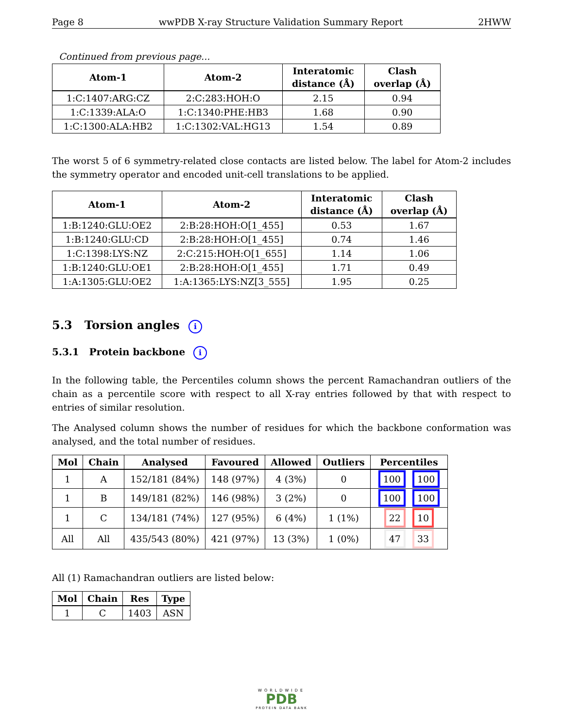Page 8 wwPDB X-ray Structure Validation Summary Report 2HWW
Continued from previous page...
| Atom-1 | Atom-2 | Interatomic distance (Å) | Clash overlap (Å) |
| --- | --- | --- | --- |
| 1:C:1407:ARG:CZ | 2:C:283:HOH:O | 2.15 | 0.94 |
| 1:C:1339:ALA:O | 1:C:1340:PHE:HB3 | 1.68 | 0.90 |
| 1:C:1300:ALA:HB2 | 1:C:1302:VAL:HG13 | 1.54 | 0.89 |
The worst 5 of 6 symmetry-related close contacts are listed below. The label for Atom-2 includes the symmetry operator and encoded unit-cell translations to be applied.
| Atom-1 | Atom-2 | Interatomic distance (Å) | Clash overlap (Å) |
| --- | --- | --- | --- |
| 1:B:1240:GLU:OE2 | 2:B:28:HOH:O[1_455] | 0.53 | 1.67 |
| 1:B:1240:GLU:CD | 2:B:28:HOH:O[1_455] | 0.74 | 1.46 |
| 1:C:1398:LYS:NZ | 2:C:215:HOH:O[1_655] | 1.14 | 1.06 |
| 1:B:1240:GLU:OE1 | 2:B:28:HOH:O[1_455] | 1.71 | 0.49 |
| 1:A:1305:GLU:OE2 | 1:A:1365:LYS:NZ[3_555] | 1.95 | 0.25 |
5.3 Torsion angles i
5.3.1 Protein backbone i
In the following table, the Percentiles column shows the percent Ramachandran outliers of the chain as a percentile score with respect to all X-ray entries followed by that with respect to entries of similar resolution.
The Analysed column shows the number of residues for which the backbone conformation was analysed, and the total number of residues.
| Mol | Chain | Analysed | Favoured | Allowed | Outliers | Percentiles |
| --- | --- | --- | --- | --- | --- | --- |
| 1 | A | 152/181 (84%) | 148 (97%) | 4 (3%) | 0 | 100 100 |
| 1 | B | 149/181 (82%) | 146 (98%) | 3 (2%) | 0 | 100 100 |
| 1 | C | 134/181 (74%) | 127 (95%) | 6 (4%) | 1 (1%) | 22 10 |
| All | All | 435/543 (80%) | 421 (97%) | 13 (3%) | 1 (0%) | 47 33 |
All (1) Ramachandran outliers are listed below:
| Mol | Chain | Res | Type |
| --- | --- | --- | --- |
| 1 | C | 1403 | ASN |
WORLDWIDE
PDB
PROTEIN DATA BANK